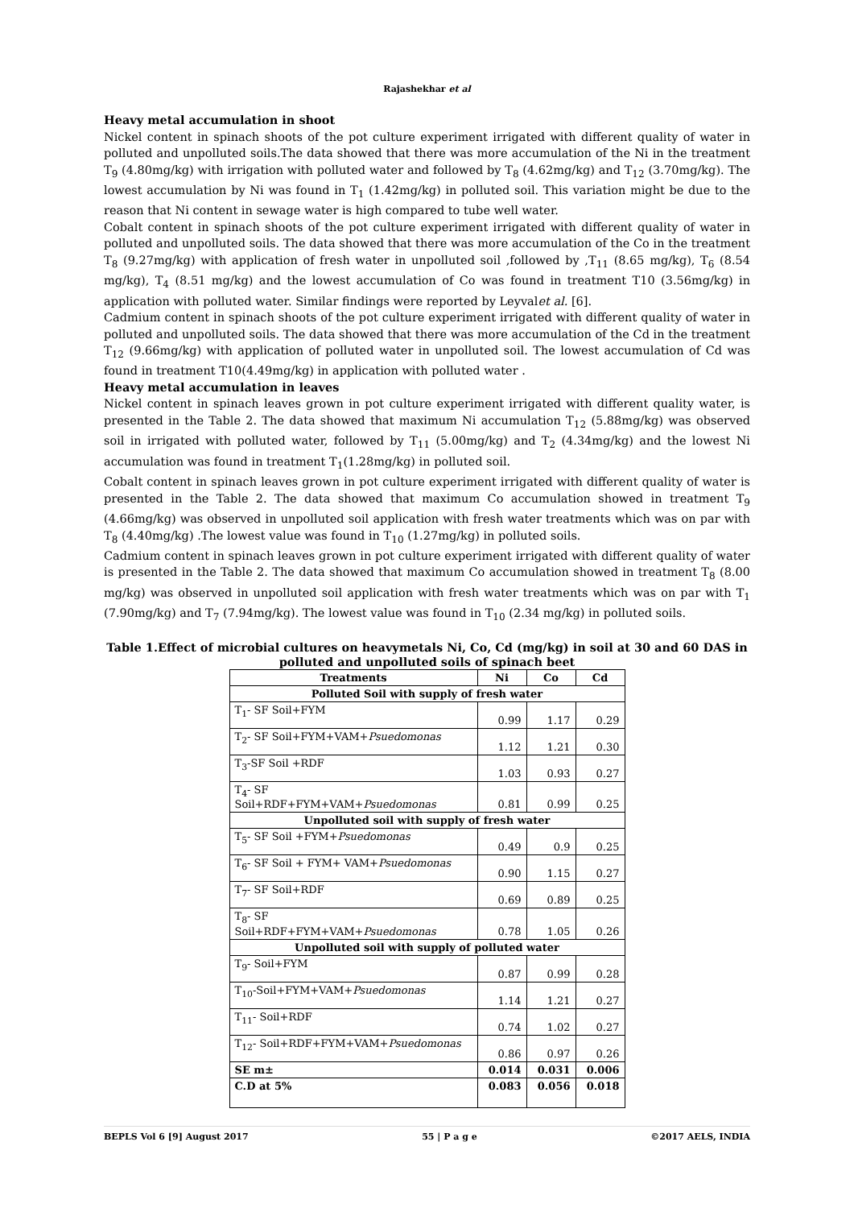Rajashekhar et al
Heavy metal accumulation in shoot
Nickel content in spinach shoots of the pot culture experiment irrigated with different quality of water in polluted and unpolluted soils.The data showed that there was more accumulation of the Ni in the treatment T<sub>9</sub> (4.80mg/kg) with irrigation with polluted water and followed by T<sub>8</sub> (4.62mg/kg) and T<sub>12</sub> (3.70mg/kg). The lowest accumulation by Ni was found in T<sub>1</sub> (1.42mg/kg) in polluted soil. This variation might be due to the reason that Ni content in sewage water is high compared to tube well water.
Cobalt content in spinach shoots of the pot culture experiment irrigated with different quality of water in polluted and unpolluted soils. The data showed that there was more accumulation of the Co in the treatment T<sub>8</sub> (9.27mg/kg) with application of fresh water in unpolluted soil ,followed by ,T<sub>11</sub> (8.65 mg/kg), T<sub>6</sub> (8.54 mg/kg), T<sub>4</sub> (8.51 mg/kg) and the lowest accumulation of Co was found in treatment T10 (3.56mg/kg) in application with polluted water. Similar findings were reported by Leyvalet al. [6].
Cadmium content in spinach shoots of the pot culture experiment irrigated with different quality of water in polluted and unpolluted soils. The data showed that there was more accumulation of the Cd in the treatment T<sub>12</sub> (9.66mg/kg) with application of polluted water in unpolluted soil. The lowest accumulation of Cd was found in treatment T10(4.49mg/kg) in application with polluted water .
Heavy metal accumulation in leaves
Nickel content in spinach leaves grown in pot culture experiment irrigated with different quality water, is presented in the Table 2. The data showed that maximum Ni accumulation T<sub>12</sub> (5.88mg/kg) was observed soil in irrigated with polluted water, followed by T<sub>11</sub> (5.00mg/kg) and T<sub>2</sub> (4.34mg/kg) and the lowest Ni accumulation was found in treatment T<sub>1</sub>(1.28mg/kg) in polluted soil.
Cobalt content in spinach leaves grown in pot culture experiment irrigated with different quality of water is presented in the Table 2. The data showed that maximum Co accumulation showed in treatment T<sub>9</sub> (4.66mg/kg) was observed in unpolluted soil application with fresh water treatments which was on par with T<sub>8</sub> (4.40mg/kg) .The lowest value was found in T<sub>10</sub> (1.27mg/kg) in polluted soils.
Cadmium content in spinach leaves grown in pot culture experiment irrigated with different quality of water is presented in the Table 2. The data showed that maximum Co accumulation showed in treatment T<sub>8</sub> (8.00 mg/kg) was observed in unpolluted soil application with fresh water treatments which was on par with T<sub>1</sub> (7.90mg/kg) and T<sub>7</sub> (7.94mg/kg). The lowest value was found in T<sub>10</sub> (2.34 mg/kg) in polluted soils.
Table 1.Effect of microbial cultures on heavymetals Ni, Co, Cd (mg/kg) in soil at 30 and 60 DAS in polluted and unpolluted soils of spinach beet
| Treatments | Ni | Co | Cd |
| --- | --- | --- | --- |
| Polluted Soil with supply of fresh water | | | |
| T<sub>1</sub>- SF Soil+FYM | 0.99 | 1.17 | 0.29 |
| T<sub>2</sub>- SF Soil+FYM+VAM+ Psuedomonas | 1.12 | 1.21 | 0.30 |
| T<sub>3</sub>-SF Soil +RDF | 1.03 | 0.93 | 0.27 |
| T<sub>4</sub>- SF Soil+RDF+FYM+VAM+ Psuedomonas | 0.81 | 0.99 | 0.25 |
| Unpolluted soil with supply of fresh water | | | |
| T<sub>5</sub>- SF Soil +FYM+ Psuedomonas | 0.49 | 0.9 | 0.25 |
| T<sub>6</sub>- SF Soil + FYM+ VAM+ Psuedomonas | 0.90 | 1.15 | 0.27 |
| T<sub>7</sub>- SF Soil+RDF | 0.69 | 0.89 | 0.25 |
| T<sub>8</sub>- SF Soil+RDF+FYM+VAM+ Psuedomonas | 0.78 | 1.05 | 0.26 |
| Unpolluted soil with supply of polluted water | | | |
| T<sub>9</sub>- Soil+FYM | 0.87 | 0.99 | 0.28 |
| T<sub>10</sub>-Soil+FYM+VAM+ Psuedomonas | 1.14 | 1.21 | 0.27 |
| T<sub>11</sub>- Soil+RDF | 0.74 | 1.02 | 0.27 |
| T<sub>12</sub>- Soil+RDF+FYM+VAM+ Psuedomonas | 0.86 | 0.97 | 0.26 |
| SE m± | 0.014 | 0.031 | 0.006 |
| C.D at 5% | 0.083 | 0.056 | 0.018 |
BEPLS Vol 6 [9] August 2017 55 | P a g e ©2017 AELS, INDIA